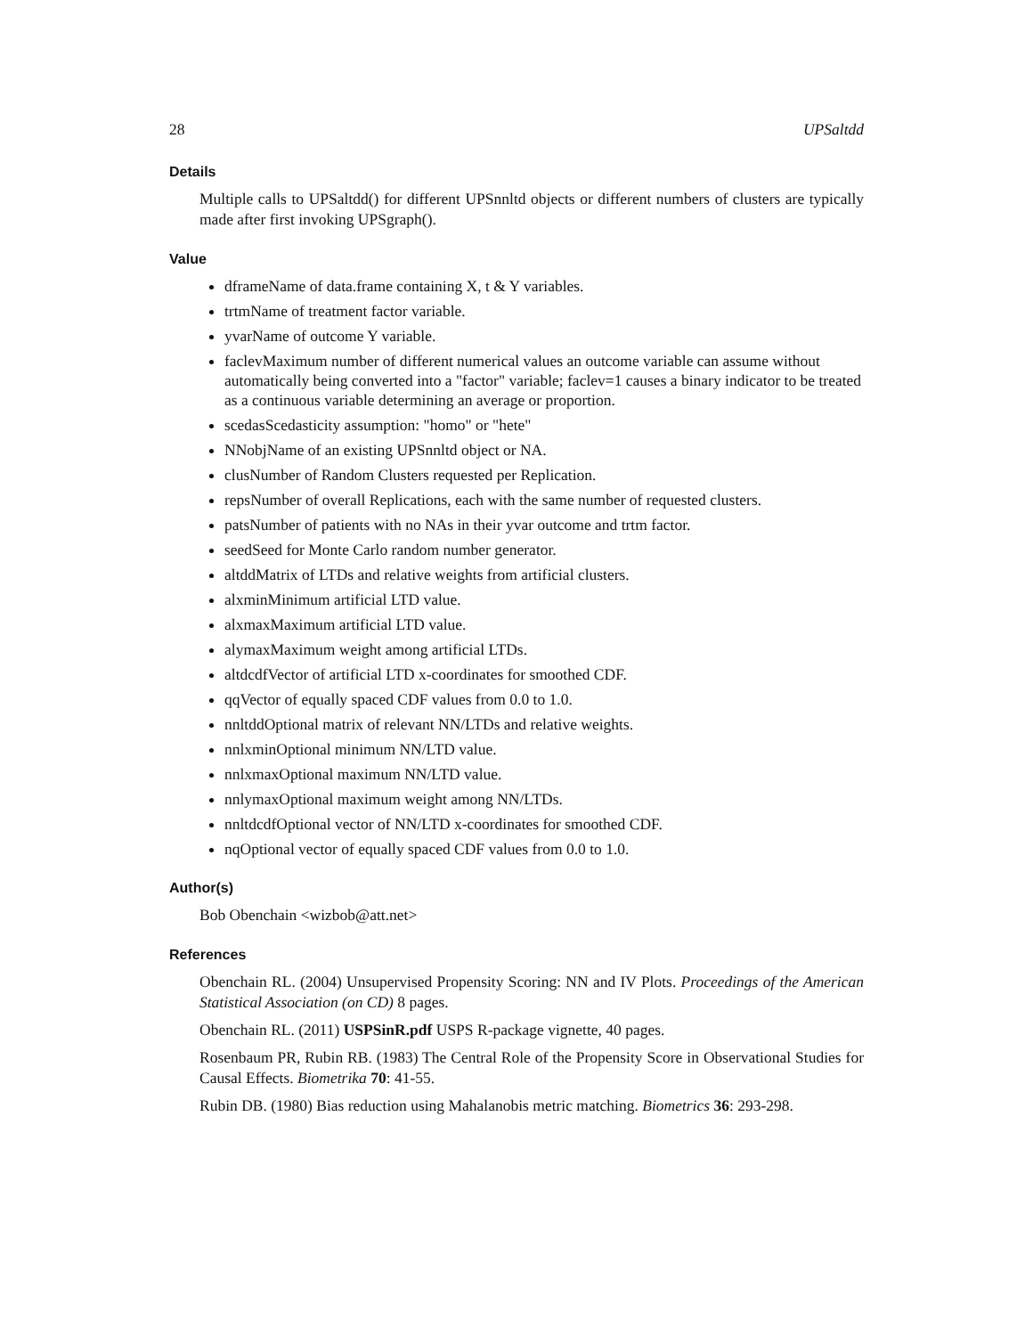28 UPSaltdd
Details
Multiple calls to UPSaltdd() for different UPSnnltd objects or different numbers of clusters are typically made after first invoking UPSgraph().
Value
dframeName of data.frame containing X, t & Y variables.
trtmName of treatment factor variable.
yvarName of outcome Y variable.
faclevMaximum number of different numerical values an outcome variable can assume without automatically being converted into a "factor" variable; faclev=1 causes a binary indicator to be treated as a continuous variable determining an average or proportion.
scedasScedasticity assumption: "homo" or "hete"
NNobjName of an existing UPSnnltd object or NA.
clusNumber of Random Clusters requested per Replication.
repsNumber of overall Replications, each with the same number of requested clusters.
patsNumber of patients with no NAs in their yvar outcome and trtm factor.
seedSeed for Monte Carlo random number generator.
altddMatrix of LTDs and relative weights from artificial clusters.
alxminMinimum artificial LTD value.
alxmaxMaximum artificial LTD value.
alymaxMaximum weight among artificial LTDs.
altdcdfVector of artificial LTD x-coordinates for smoothed CDF.
qqVector of equally spaced CDF values from 0.0 to 1.0.
nnltddOptional matrix of relevant NN/LTDs and relative weights.
nnlxminOptional minimum NN/LTD value.
nnlxmaxOptional maximum NN/LTD value.
nnlymaxOptional maximum weight among NN/LTDs.
nnltdcdfOptional vector of NN/LTD x-coordinates for smoothed CDF.
nqOptional vector of equally spaced CDF values from 0.0 to 1.0.
Author(s)
Bob Obenchain <wizbob@att.net>
References
Obenchain RL. (2004) Unsupervised Propensity Scoring: NN and IV Plots. Proceedings of the American Statistical Association (on CD) 8 pages.
Obenchain RL. (2011) USPSinR.pdf USPS R-package vignette, 40 pages.
Rosenbaum PR, Rubin RB. (1983) The Central Role of the Propensity Score in Observational Studies for Causal Effects. Biometrika 70: 41-55.
Rubin DB. (1980) Bias reduction using Mahalanobis metric matching. Biometrics 36: 293-298.